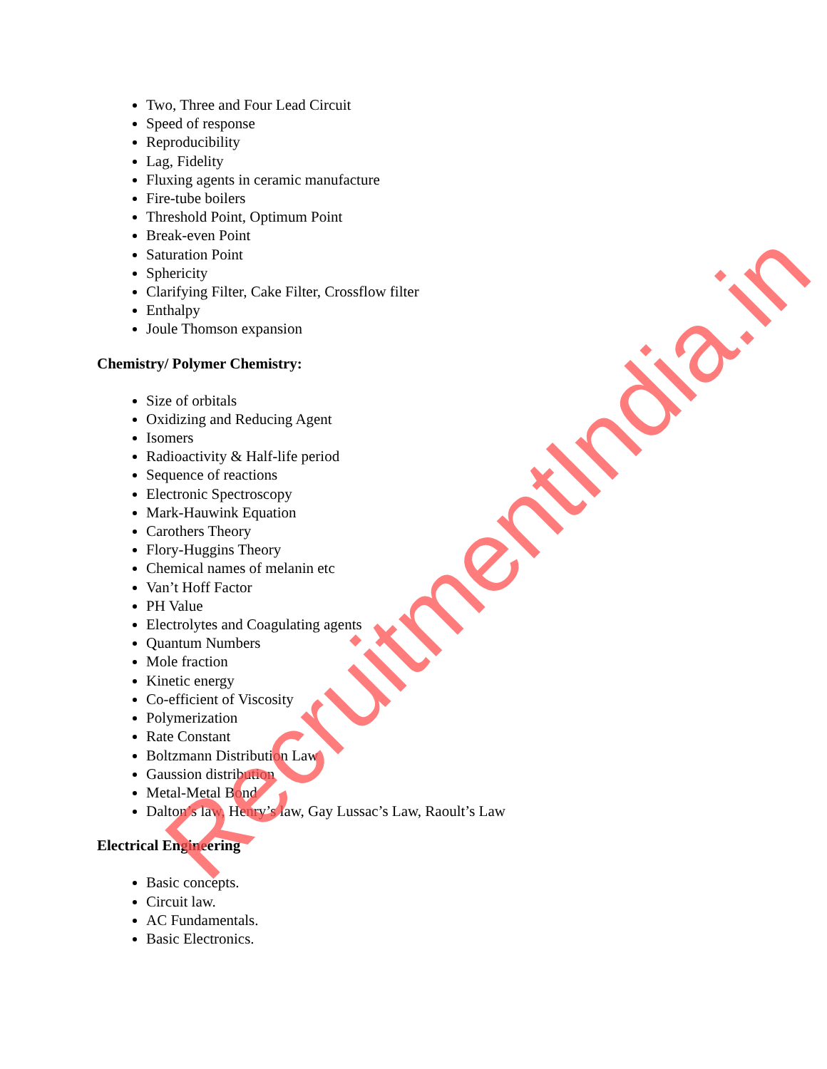RecruitmentIndia.in
Two, Three and Four Lead Circuit
Speed of response
Reproducibility
Lag, Fidelity
Fluxing agents in ceramic manufacture
Fire-tube boilers
Threshold Point, Optimum Point
Break-even Point
Saturation Point
Sphericity
Clarifying Filter, Cake Filter, Crossflow filter
Enthalpy
Joule Thomson expansion
Chemistry/ Polymer Chemistry:
Size of orbitals
Oxidizing and Reducing Agent
Isomers
Radioactivity & Half-life period
Sequence of reactions
Electronic Spectroscopy
Mark-Hauwink Equation
Carothers Theory
Flory-Huggins Theory
Chemical names of melanin etc
Van’t Hoff Factor
PH Value
Electrolytes and Coagulating agents
Quantum Numbers
Mole fraction
Kinetic energy
Co-efficient of Viscosity
Polymerization
Rate Constant
Boltzmann Distribution Law
Gaussion distribution
Metal-Metal Bond
Dalton’s law, Henry’s law, Gay Lussac’s Law, Raoult’s Law
Electrical Engineering
Basic concepts.
Circuit law.
AC Fundamentals.
Basic Electronics.